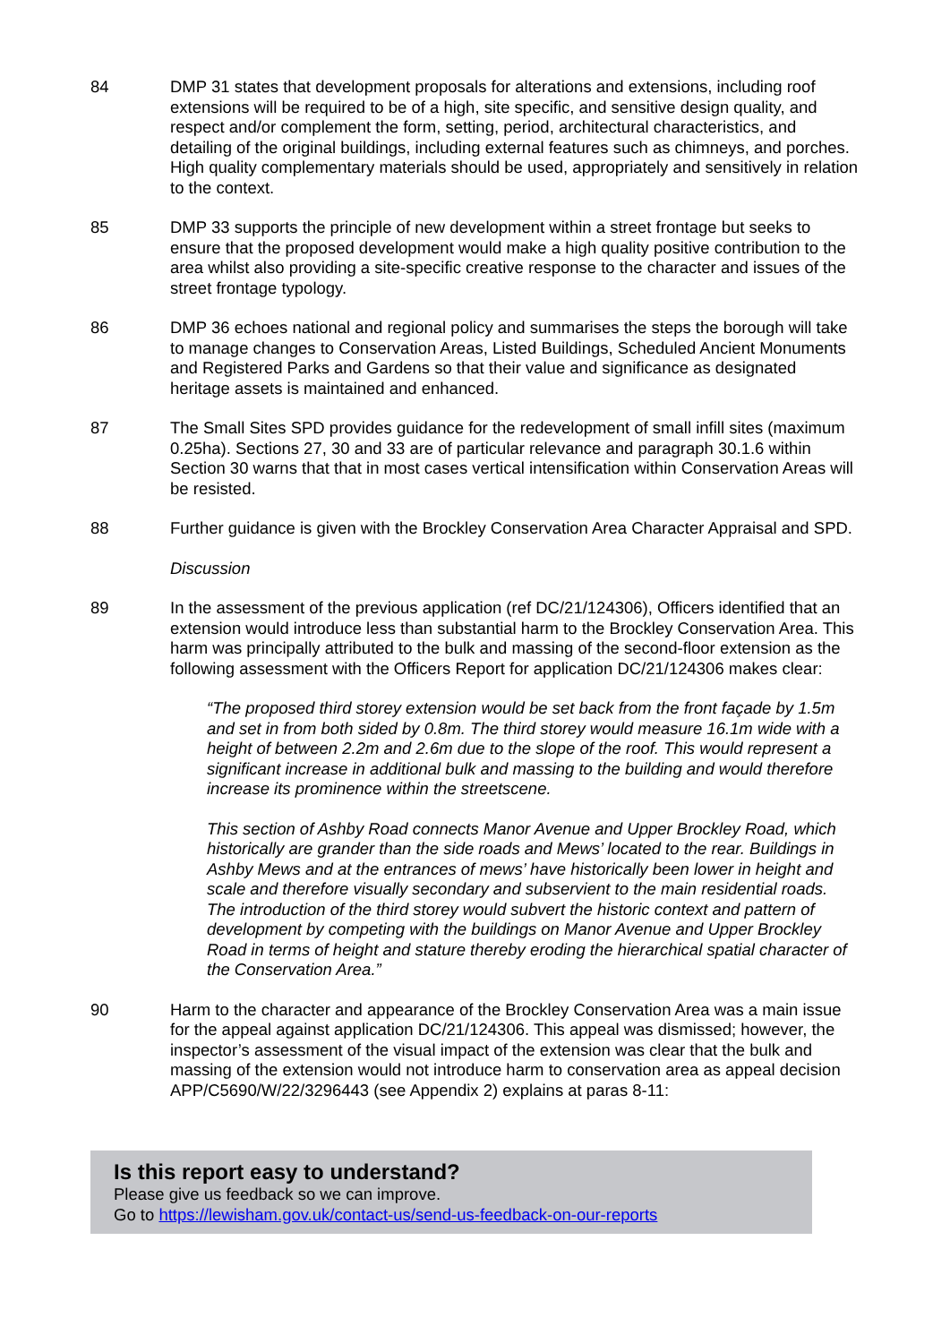84 DMP 31 states that development proposals for alterations and extensions, including roof extensions will be required to be of a high, site specific, and sensitive design quality, and respect and/or complement the form, setting, period, architectural characteristics, and detailing of the original buildings, including external features such as chimneys, and porches. High quality complementary materials should be used, appropriately and sensitively in relation to the context.
85 DMP 33 supports the principle of new development within a street frontage but seeks to ensure that the proposed development would make a high quality positive contribution to the area whilst also providing a site-specific creative response to the character and issues of the street frontage typology.
86 DMP 36 echoes national and regional policy and summarises the steps the borough will take to manage changes to Conservation Areas, Listed Buildings, Scheduled Ancient Monuments and Registered Parks and Gardens so that their value and significance as designated heritage assets is maintained and enhanced.
87 The Small Sites SPD provides guidance for the redevelopment of small infill sites (maximum 0.25ha). Sections 27, 30 and 33 are of particular relevance and paragraph 30.1.6 within Section 30 warns that that in most cases vertical intensification within Conservation Areas will be resisted.
88 Further guidance is given with the Brockley Conservation Area Character Appraisal and SPD.
Discussion
89 In the assessment of the previous application (ref DC/21/124306), Officers identified that an extension would introduce less than substantial harm to the Brockley Conservation Area. This harm was principally attributed to the bulk and massing of the second-floor extension as the following assessment with the Officers Report for application DC/21/124306 makes clear:
“The proposed third storey extension would be set back from the front façade by 1.5m and set in from both sided by 0.8m. The third storey would measure 16.1m wide with a height of between 2.2m and 2.6m due to the slope of the roof. This would represent a significant increase in additional bulk and massing to the building and would therefore increase its prominence within the streetscene.
This section of Ashby Road connects Manor Avenue and Upper Brockley Road, which historically are grander than the side roads and Mews’ located to the rear. Buildings in Ashby Mews and at the entrances of mews’ have historically been lower in height and scale and therefore visually secondary and subservient to the main residential roads. The introduction of the third storey would subvert the historic context and pattern of development by competing with the buildings on Manor Avenue and Upper Brockley Road in terms of height and stature thereby eroding the hierarchical spatial character of the Conservation Area.”
90 Harm to the character and appearance of the Brockley Conservation Area was a main issue for the appeal against application DC/21/124306. This appeal was dismissed; however, the inspector’s assessment of the visual impact of the extension was clear that the bulk and massing of the extension would not introduce harm to conservation area as appeal decision APP/C5690/W/22/3296443 (see Appendix 2) explains at paras 8-11:
Is this report easy to understand?
Please give us feedback so we can improve.
Go to https://lewisham.gov.uk/contact-us/send-us-feedback-on-our-reports